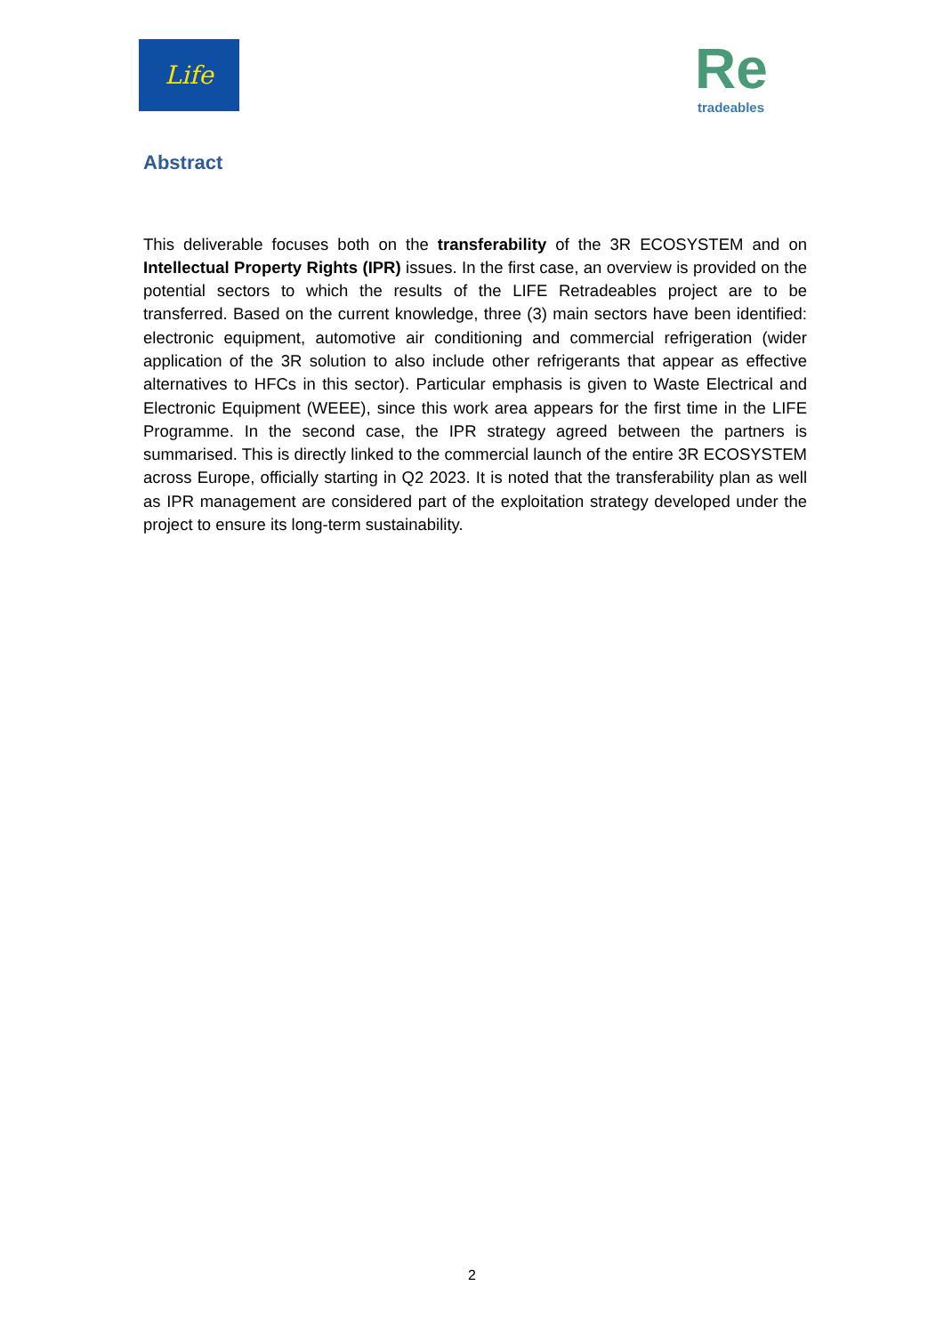Life
Re
tradeables
Abstract
This deliverable focuses both on the transferability of the 3R ECOSYSTEM and on Intellectual Property Rights (IPR) issues. In the first case, an overview is provided on the potential sectors to which the results of the LIFE Retradeables project are to be transferred. Based on the current knowledge, three (3) main sectors have been identified: electronic equipment, automotive air conditioning and commercial refrigeration (wider application of the 3R solution to also include other refrigerants that appear as effective alternatives to HFCs in this sector). Particular emphasis is given to Waste Electrical and Electronic Equipment (WEEE), since this work area appears for the first time in the LIFE Programme. In the second case, the IPR strategy agreed between the partners is summarised. This is directly linked to the commercial launch of the entire 3R ECOSYSTEM across Europe, officially starting in Q2 2023. It is noted that the transferability plan as well as IPR management are considered part of the exploitation strategy developed under the project to ensure its long-term sustainability.
2